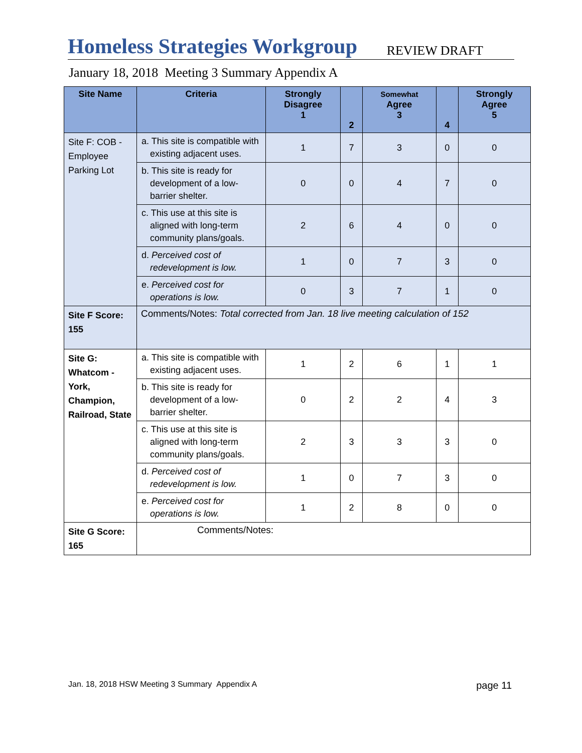Homeless Strategies Workgroup
REVIEW DRAFT
January 18, 2018 Meeting 3 Summary Appendix A
| Site Name | Criteria | Strongly Disagree 1 | 2 | Somewhat Agree 3 | 4 | Strongly Agree 5 |
| --- | --- | --- | --- | --- | --- | --- |
| Site F: COB - Employee Parking Lot | a. This site is compatible with existing adjacent uses. | 1 | 7 | 3 | 0 | 0 |
| | b. This site is ready for development of a low-barrier shelter. | 0 | 0 | 4 | 7 | 0 |
| | c. This use at this site is aligned with long-term community plans/goals. | 2 | 6 | 4 | 0 | 0 |
| | d. Perceived cost of redevelopment is low. | 1 | 0 | 7 | 3 | 0 |
| | e. Perceived cost for operations is low. | 0 | 3 | 7 | 1 | 0 |
| Site F Score: 155 | Comments/Notes: Total corrected from Jan. 18 live meeting calculation of 152 | | | | | |
| Site G: Whatcom - York, Champion, Railroad, State | a. This site is compatible with existing adjacent uses. | 1 | 2 | 6 | 1 | 1 |
| | b. This site is ready for development of a low-barrier shelter. | 0 | 2 | 2 | 4 | 3 |
| | c. This use at this site is aligned with long-term community plans/goals. | 2 | 3 | 3 | 3 | 0 |
| | d. Perceived cost of redevelopment is low. | 1 | 0 | 7 | 3 | 0 |
| | e. Perceived cost for operations is low. | 1 | 2 | 8 | 0 | 0 |
| Site G Score: 165 | Comments/Notes: | | | | | |
Jan. 18, 2018 HSW Meeting 3 Summary Appendix A page 11